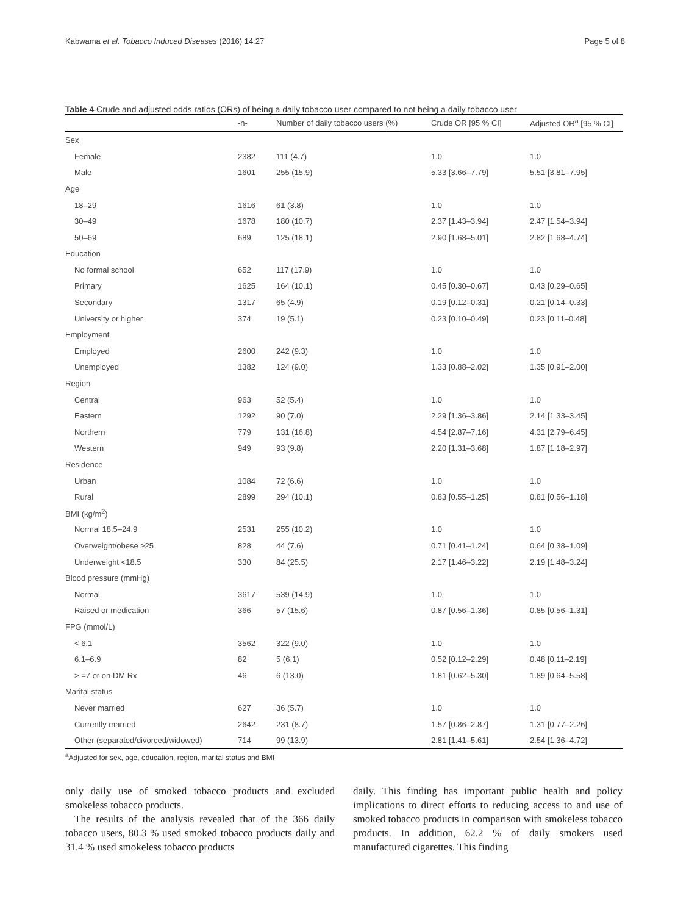Kabwama et al. Tobacco Induced Diseases (2016) 14:27 Page 5 of 8
Table 4 Crude and adjusted odds ratios (ORs) of being a daily tobacco user compared to not being a daily tobacco user
| | -n- | Number of daily tobacco users (%) | Crude OR [95 % CI] | Adjusted OR<sup>a</sup> [95 % CI] |
| --- | --- | --- | --- | --- |
| Sex | | | | |
| Female | 2382 | 111 (4.7) | 1.0 | 1.0 |
| Male | 1601 | 255 (15.9) | 5.33 [3.66–7.79] | 5.51 [3.81–7.95] |
| Age | | | | |
| 18–29 | 1616 | 61 (3.8) | 1.0 | 1.0 |
| 30–49 | 1678 | 180 (10.7) | 2.37 [1.43–3.94] | 2.47 [1.54–3.94] |
| 50–69 | 689 | 125 (18.1) | 2.90 [1.68–5.01] | 2.82 [1.68–4.74] |
| Education | | | | |
| No formal school | 652 | 117 (17.9) | 1.0 | 1.0 |
| Primary | 1625 | 164 (10.1) | 0.45 [0.30–0.67] | 0.43 [0.29–0.65] |
| Secondary | 1317 | 65 (4.9) | 0.19 [0.12–0.31] | 0.21 [0.14–0.33] |
| University or higher | 374 | 19 (5.1) | 0.23 [0.10–0.49] | 0.23 [0.11–0.48] |
| Employment | | | | |
| Employed | 2600 | 242 (9.3) | 1.0 | 1.0 |
| Unemployed | 1382 | 124 (9.0) | 1.33 [0.88–2.02] | 1.35 [0.91–2.00] |
| Region | | | | |
| Central | 963 | 52 (5.4) | 1.0 | 1.0 |
| Eastern | 1292 | 90 (7.0) | 2.29 [1.36–3.86] | 2.14 [1.33–3.45] |
| Northern | 779 | 131 (16.8) | 4.54 [2.87–7.16] | 4.31 [2.79–6.45] |
| Western | 949 | 93 (9.8) | 2.20 [1.31–3.68] | 1.87 [1.18–2.97] |
| Residence | | | | |
| Urban | 1084 | 72 (6.6) | 1.0 | 1.0 |
| Rural | 2899 | 294 (10.1) | 0.83 [0.55–1.25] | 0.81 [0.56–1.18] |
| BMI (kg/m<sup>2</sup>) | | | | |
| Normal 18.5–24.9 | 2531 | 255 (10.2) | 1.0 | 1.0 |
| Overweight/obese ≥25 | 828 | 44 (7.6) | 0.71 [0.41–1.24] | 0.64 [0.38–1.09] |
| Underweight <18.5 | 330 | 84 (25.5) | 2.17 [1.46–3.22] | 2.19 [1.48–3.24] |
| Blood pressure (mmHg) | | | | |
| Normal | 3617 | 539 (14.9) | 1.0 | 1.0 |
| Raised or medication | 366 | 57 (15.6) | 0.87 [0.56–1.36] | 0.85 [0.56–1.31] |
| FPG (mmol/L) | | | | |
| < 6.1 | 3562 | 322 (9.0) | 1.0 | 1.0 |
| 6.1–6.9 | 82 | 5 (6.1) | 0.52 [0.12–2.29] | 0.48 [0.11–2.19] |
| > =7 or on DM Rx | 46 | 6 (13.0) | 1.81 [0.62–5.30] | 1.89 [0.64–5.58] |
| Marital status | | | | |
| Never married | 627 | 36 (5.7) | 1.0 | 1.0 |
| Currently married | 2642 | 231 (8.7) | 1.57 [0.86–2.87] | 1.31 [0.77–2.26] |
| Other (separated/divorced/widowed) | 714 | 99 (13.9) | 2.81 [1.41–5.61] | 2.54 [1.36–4.72] |
<sup>a</sup> Adjusted for sex, age, education, region, marital status and BMI
only daily use of smoked tobacco products and excluded smokeless tobacco products.
The results of the analysis revealed that of the 366 daily tobacco users, 80.3 % used smoked tobacco products daily and 31.4 % used smokeless tobacco products
daily. This finding has important public health and policy implications to direct efforts to reducing access to and use of smoked tobacco products in comparison with smokeless tobacco products. In addition, 62.2 % of daily smokers used manufactured cigarettes. This finding